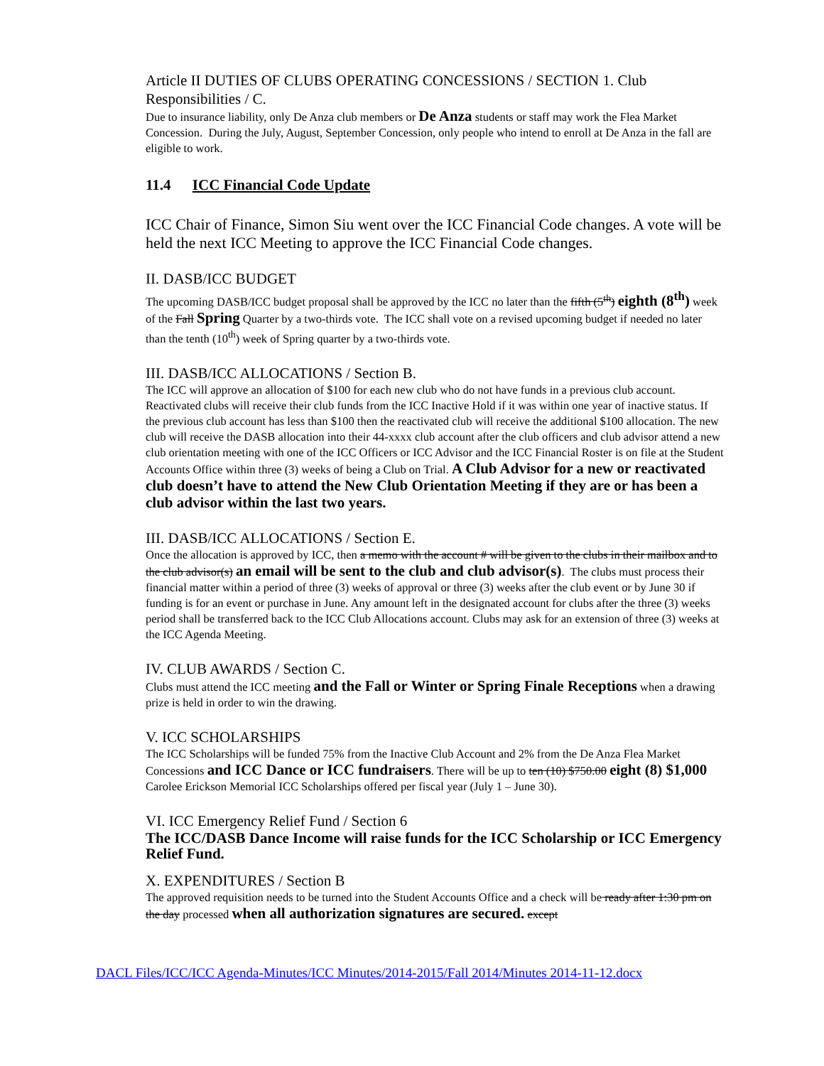Article II DUTIES OF CLUBS OPERATING CONCESSIONS / SECTION 1. Club Responsibilities / C.
Due to insurance liability, only De Anza club members or De Anza students or staff may work the Flea Market Concession. During the July, August, September Concession, only people who intend to enroll at De Anza in the fall are eligible to work.
11.4 ICC Financial Code Update
ICC Chair of Finance, Simon Siu went over the ICC Financial Code changes. A vote will be held the next ICC Meeting to approve the ICC Financial Code changes.
II. DASB/ICC BUDGET
The upcoming DASB/ICC budget proposal shall be approved by the ICC no later than the fifth (5<sup>th</sup>) eighth (8<sup>th</sup>) week of the Fall Spring Quarter by a two-thirds vote. The ICC shall vote on a revised upcoming budget if needed no later than the tenth (10<sup>th</sup>) week of Spring quarter by a two-thirds vote.
III. DASB/ICC ALLOCATIONS / Section B.
The ICC will approve an allocation of $100 for each new club who do not have funds in a previous club account. Reactivated clubs will receive their club funds from the ICC Inactive Hold if it was within one year of inactive status. If the previous club account has less than $100 then the reactivated club will receive the additional $100 allocation. The new club will receive the DASB allocation into their 44-xxxx club account after the club officers and club advisor attend a new club orientation meeting with one of the ICC Officers or ICC Advisor and the ICC Financial Roster is on file at the Student Accounts Office within three (3) weeks of being a Club on Trial. A Club Advisor for a new or reactivated club doesn’t have to attend the New Club Orientation Meeting if they are or has been a club advisor within the last two years.
III. DASB/ICC ALLOCATIONS / Section E.
Once the allocation is approved by ICC, then a memo with the account # will be given to the clubs in their mailbox and to the club advisor(s) an email will be sent to the club and club advisor(s). The clubs must process their financial matter within a period of three (3) weeks of approval or three (3) weeks after the club event or by June 30 if funding is for an event or purchase in June. Any amount left in the designated account for clubs after the three (3) weeks period shall be transferred back to the ICC Club Allocations account. Clubs may ask for an extension of three (3) weeks at the ICC Agenda Meeting.
IV. CLUB AWARDS / Section C.
Clubs must attend the ICC meeting and the Fall or Winter or Spring Finale Receptions when a drawing prize is held in order to win the drawing.
V. ICC SCHOLARSHIPS
The ICC Scholarships will be funded 75% from the Inactive Club Account and 2% from the De Anza Flea Market Concessions and ICC Dance or ICC fundraisers. There will be up to ten (10) $750.00 eight (8) $1,000 Carolee Erickson Memorial ICC Scholarships offered per fiscal year (July 1 – June 30).
VI. ICC Emergency Relief Fund / Section 6
The ICC/DASB Dance Income will raise funds for the ICC Scholarship or ICC Emergency Relief Fund.
X. EXPENDITURES / Section B
The approved requisition needs to be turned into the Student Accounts Office and a check will be ready after 1:30 pm on the day processed when all authorization signatures are secured. except
DACL Files/ICC/ICC Agenda-Minutes/ICC Minutes/2014-2015/Fall 2014/Minutes 2014-11-12.docx